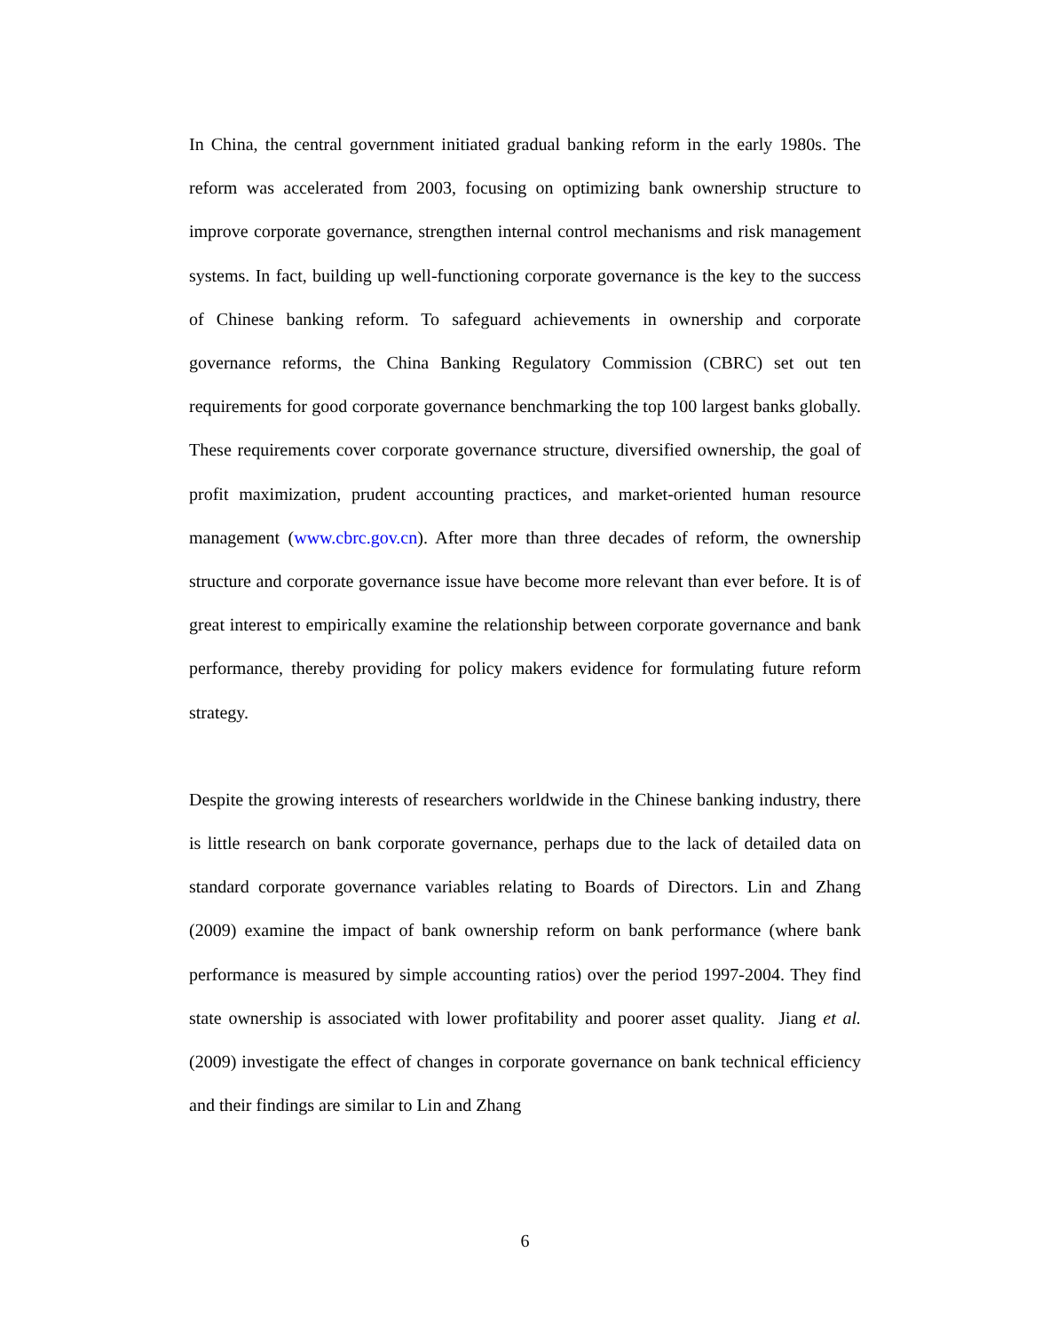In China, the central government initiated gradual banking reform in the early 1980s. The reform was accelerated from 2003, focusing on optimizing bank ownership structure to improve corporate governance, strengthen internal control mechanisms and risk management systems. In fact, building up well-functioning corporate governance is the key to the success of Chinese banking reform. To safeguard achievements in ownership and corporate governance reforms, the China Banking Regulatory Commission (CBRC) set out ten requirements for good corporate governance benchmarking the top 100 largest banks globally. These requirements cover corporate governance structure, diversified ownership, the goal of profit maximization, prudent accounting practices, and market-oriented human resource management (www.cbrc.gov.cn). After more than three decades of reform, the ownership structure and corporate governance issue have become more relevant than ever before. It is of great interest to empirically examine the relationship between corporate governance and bank performance, thereby providing for policy makers evidence for formulating future reform strategy.
Despite the growing interests of researchers worldwide in the Chinese banking industry, there is little research on bank corporate governance, perhaps due to the lack of detailed data on standard corporate governance variables relating to Boards of Directors. Lin and Zhang (2009) examine the impact of bank ownership reform on bank performance (where bank performance is measured by simple accounting ratios) over the period 1997-2004. They find state ownership is associated with lower profitability and poorer asset quality. Jiang et al. (2009) investigate the effect of changes in corporate governance on bank technical efficiency and their findings are similar to Lin and Zhang
6